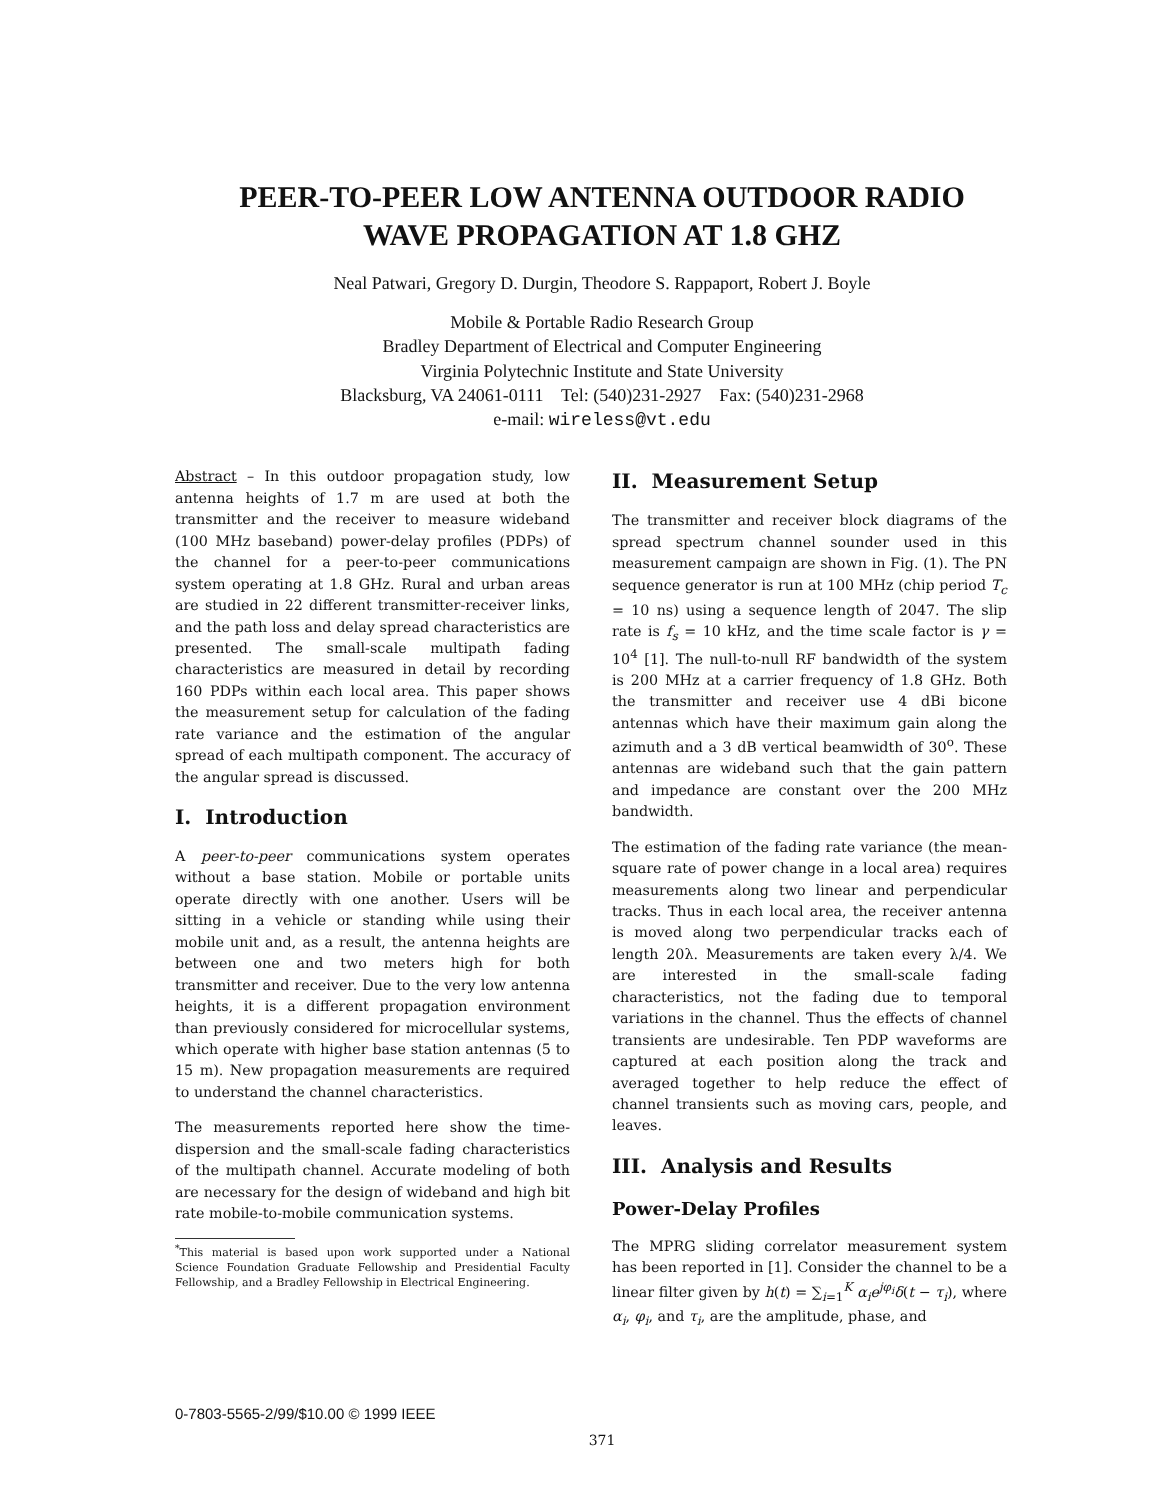PEER-TO-PEER LOW ANTENNA OUTDOOR RADIO
WAVE PROPAGATION AT 1.8 GHZ
Neal Patwari, Gregory D. Durgin, Theodore S. Rappaport, Robert J. Boyle
Mobile & Portable Radio Research Group
Bradley Department of Electrical and Computer Engineering
Virginia Polytechnic Institute and State University
Blacksburg, VA 24061-0111 Tel: (540)231-2927 Fax: (540)231-2968
e-mail: wireless@vt.edu
Abstract – In this outdoor propagation study, low antenna heights of 1.7 m are used at both the transmitter and the receiver to measure wideband (100 MHz baseband) power-delay profiles (PDPs) of the channel for a peer-to-peer communications system operating at 1.8 GHz. Rural and urban areas are studied in 22 different transmitter-receiver links, and the path loss and delay spread characteristics are presented. The small-scale multipath fading characteristics are measured in detail by recording 160 PDPs within each local area. This paper shows the measurement setup for calculation of the fading rate variance and the estimation of the angular spread of each multipath component. The accuracy of the angular spread is discussed.
I. Introduction
A peer-to-peer communications system operates without a base station. Mobile or portable units operate directly with one another. Users will be sitting in a vehicle or standing while using their mobile unit and, as a result, the antenna heights are between one and two meters high for both transmitter and receiver. Due to the very low antenna heights, it is a different propagation environment than previously considered for microcellular systems, which operate with higher base station antennas (5 to 15 m). New propagation measurements are required to understand the channel characteristics.
The measurements reported here show the time-dispersion and the small-scale fading characteristics of the multipath channel. Accurate modeling of both are necessary for the design of wideband and high bit rate mobile-to-mobile communication systems.
<sup>*</sup> This material is based upon work supported under a National Science Foundation Graduate Fellowship and Presidential Faculty Fellowship, and a Bradley Fellowship in Electrical Engineering.
II. Measurement Setup
The transmitter and receiver block diagrams of the spread spectrum channel sounder used in this measurement campaign are shown in Fig. (1). The PN sequence generator is run at 100 MHz (chip period T<sub>c</sub> = 10 ns) using a sequence length of 2047. The slip rate is f<sub>s</sub> = 10 kHz, and the time scale factor is γ = 10<sup>4</sup> [1]. The null-to-null RF bandwidth of the system is 200 MHz at a carrier frequency of 1.8 GHz. Both the transmitter and receiver use 4 dBi bicone antennas which have their maximum gain along the azimuth and a 3 dB vertical beamwidth of 30<sup>o</sup>. These antennas are wideband such that the gain pattern and impedance are constant over the 200 MHz bandwidth.
The estimation of the fading rate variance (the mean-square rate of power change in a local area) requires measurements along two linear and perpendicular tracks. Thus in each local area, the receiver antenna is moved along two perpendicular tracks each of length 20λ. Measurements are taken every λ/4. We are interested in the small-scale fading characteristics, not the fading due to temporal variations in the channel. Thus the effects of channel transients are undesirable. Ten PDP waveforms are captured at each position along the track and averaged together to help reduce the effect of channel transients such as moving cars, people, and leaves.
III. Analysis and Results
Power-Delay Profiles
The MPRG sliding correlator measurement system has been reported in [1]. Consider the channel to be a linear filter given by h(t) = ∑<sub>i=1</sub><sup>K</sup> α<sub>i</sub>e<sup>jφ<sub>i</sub></sup>δ(t − τ<sub>i</sub>), where α<sub>i</sub>, φ<sub>i</sub>, and τ<sub>i</sub>, are the amplitude, phase, and
0-7803-5565-2/99/$10.00 © 1999 IEEE
371